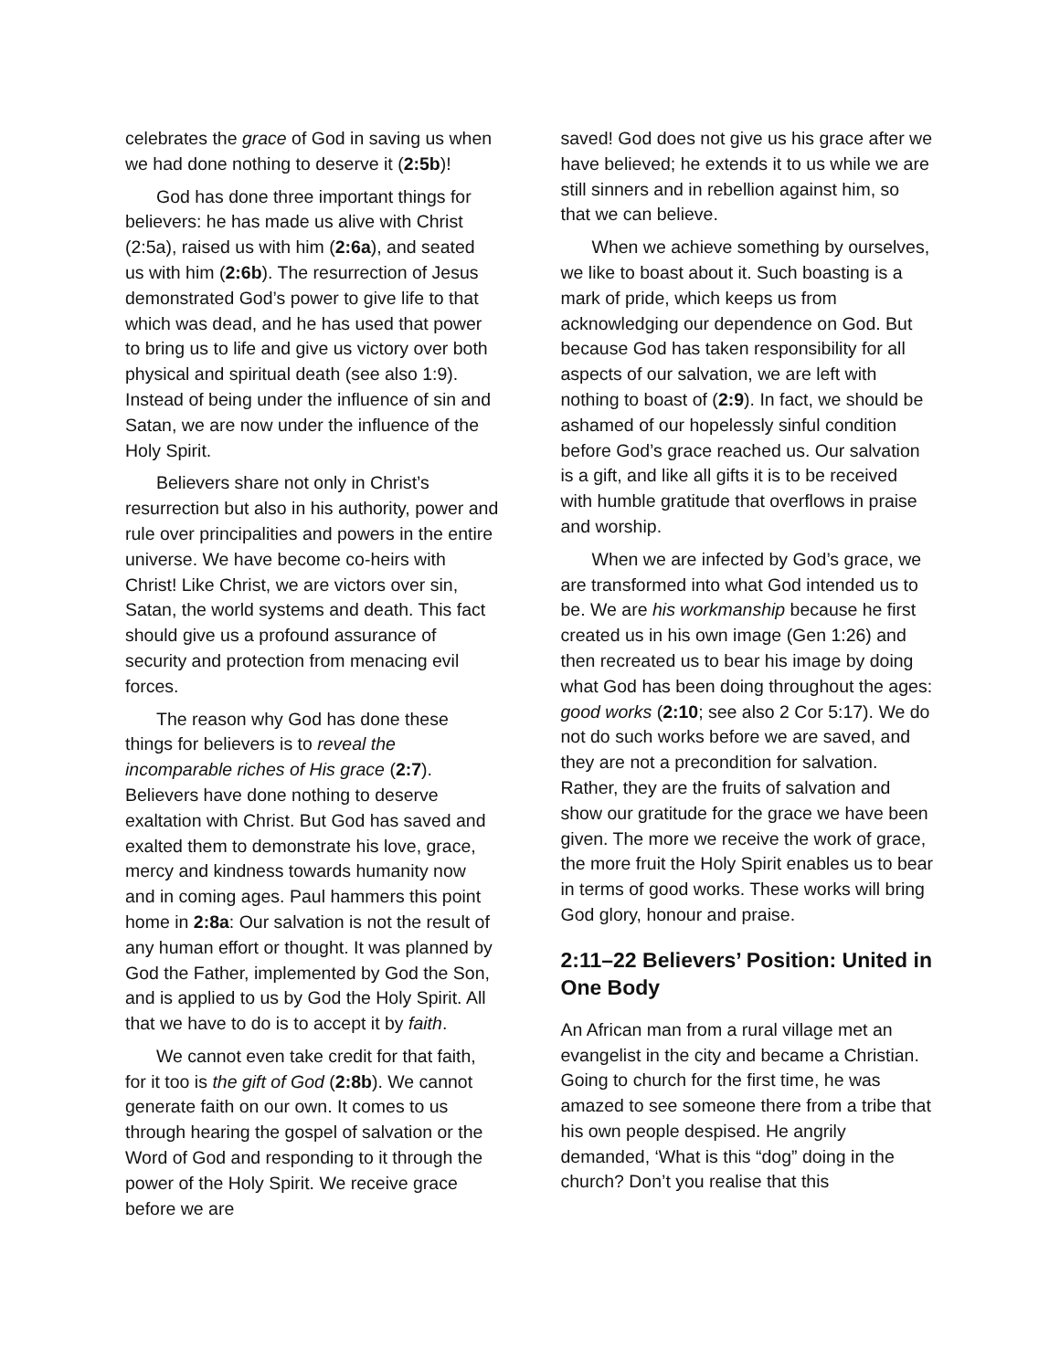celebrates the grace of God in saving us when we had done nothing to deserve it (2:5b)!
God has done three important things for believers: he has made us alive with Christ (2:5a), raised us with him (2:6a), and seated us with him (2:6b). The resurrection of Jesus demonstrated God’s power to give life to that which was dead, and he has used that power to bring us to life and give us victory over both physical and spiritual death (see also 1:9). Instead of being under the influence of sin and Satan, we are now under the influence of the Holy Spirit.
Believers share not only in Christ’s resurrection but also in his authority, power and rule over principalities and powers in the entire universe. We have become co-heirs with Christ! Like Christ, we are victors over sin, Satan, the world systems and death. This fact should give us a profound assurance of security and protection from menacing evil forces.
The reason why God has done these things for believers is to reveal the incomparable riches of His grace (2:7). Believers have done nothing to deserve exaltation with Christ. But God has saved and exalted them to demonstrate his love, grace, mercy and kindness towards humanity now and in coming ages. Paul hammers this point home in 2:8a: Our salvation is not the result of any human effort or thought. It was planned by God the Father, implemented by God the Son, and is applied to us by God the Holy Spirit. All that we have to do is to accept it by faith.
We cannot even take credit for that faith, for it too is the gift of God (2:8b). We cannot generate faith on our own. It comes to us through hearing the gospel of salvation or the Word of God and responding to it through the power of the Holy Spirit. We receive grace before we are
saved! God does not give us his grace after we have believed; he extends it to us while we are still sinners and in rebellion against him, so that we can believe.
When we achieve something by ourselves, we like to boast about it. Such boasting is a mark of pride, which keeps us from acknowledging our dependence on God. But because God has taken responsibility for all aspects of our salvation, we are left with nothing to boast of (2:9). In fact, we should be ashamed of our hopelessly sinful condition before God’s grace reached us. Our salvation is a gift, and like all gifts it is to be received with humble gratitude that overflows in praise and worship.
When we are infected by God’s grace, we are transformed into what God intended us to be. We are his workmanship because he first created us in his own image (Gen 1:26) and then recreated us to bear his image by doing what God has been doing throughout the ages: good works (2:10; see also 2 Cor 5:17). We do not do such works before we are saved, and they are not a precondition for salvation. Rather, they are the fruits of salvation and show our gratitude for the grace we have been given. The more we receive the work of grace, the more fruit the Holy Spirit enables us to bear in terms of good works. These works will bring God glory, honour and praise.
2:11–22 Believers’ Position: United in One Body
An African man from a rural village met an evangelist in the city and became a Christian. Going to church for the first time, he was amazed to see someone there from a tribe that his own people despised. He angrily demanded, ‘What is this “dog” doing in the church? Don’t you realise that this